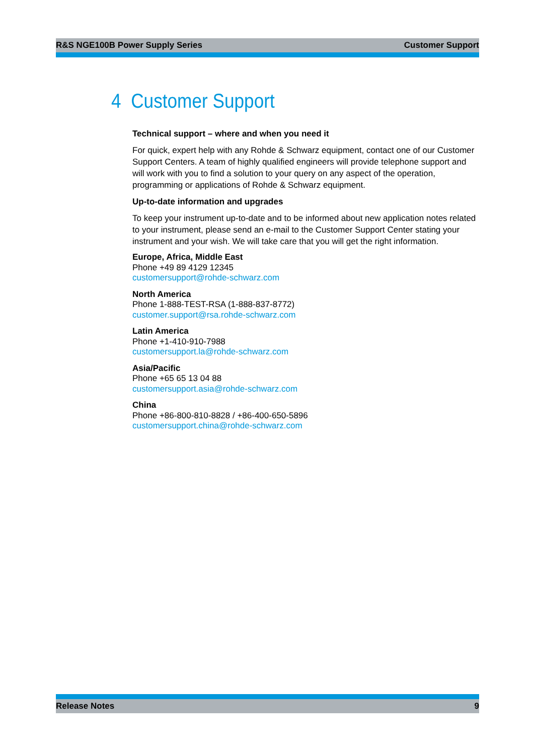R&S NGE100B Power Supply Series Customer Support
4 Customer Support
Technical support – where and when you need it
For quick, expert help with any Rohde & Schwarz equipment, contact one of our Customer Support Centers. A team of highly qualified engineers will provide telephone support and will work with you to find a solution to your query on any aspect of the operation, programming or applications of Rohde & Schwarz equipment.
Up-to-date information and upgrades
To keep your instrument up-to-date and to be informed about new application notes related to your instrument, please send an e-mail to the Customer Support Center stating your instrument and your wish. We will take care that you will get the right information.
Europe, Africa, Middle East
Phone +49 89 4129 12345
customersupport@rohde-schwarz.com
North America
Phone 1-888-TEST-RSA (1-888-837-8772)
customer.support@rsa.rohde-schwarz.com
Latin America
Phone +1-410-910-7988
customersupport.la@rohde-schwarz.com
Asia/Pacific
Phone +65 65 13 04 88
customersupport.asia@rohde-schwarz.com
China
Phone +86-800-810-8828 / +86-400-650-5896
customersupport.china@rohde-schwarz.com
Release Notes 9